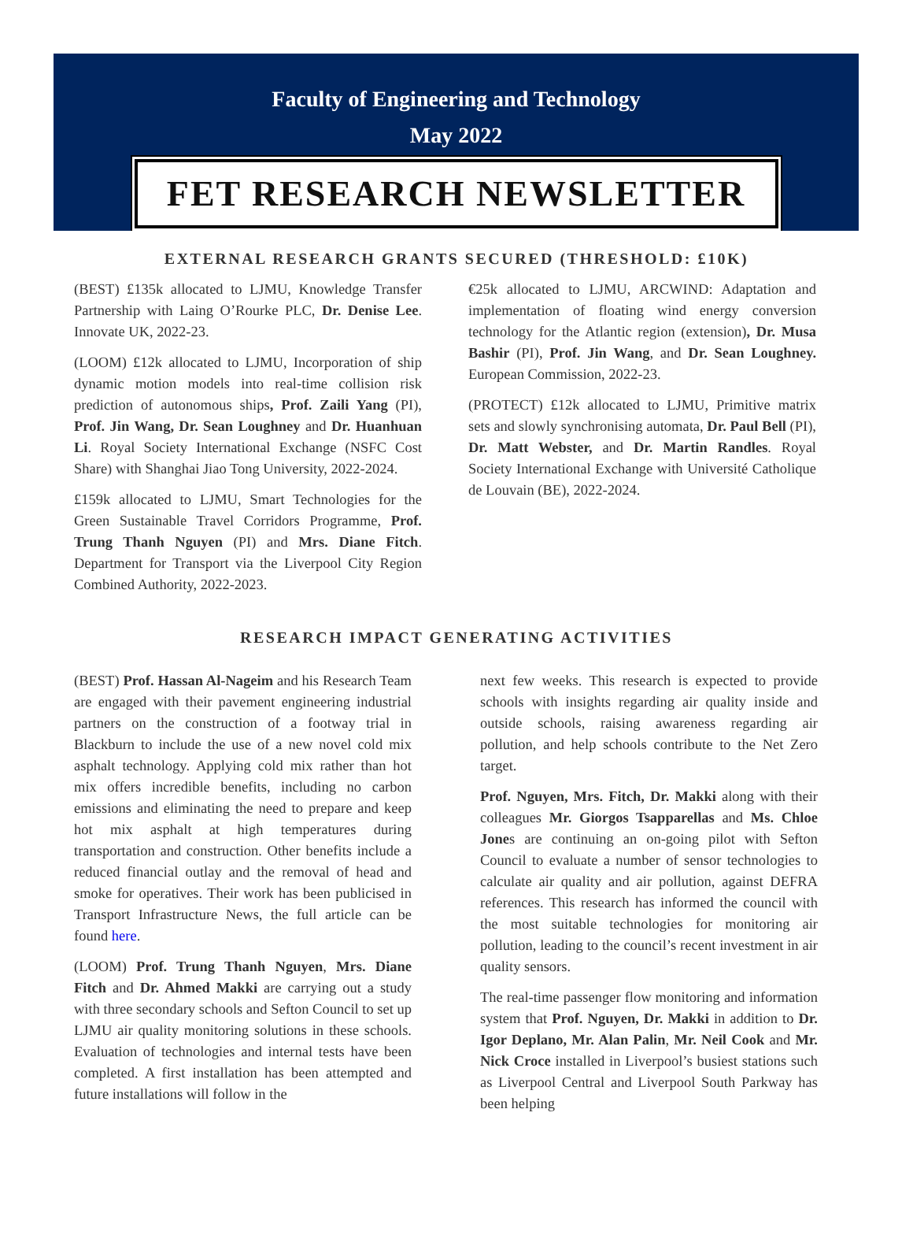Faculty of Engineering and Technology
May 2022
FET RESEARCH NEWSLETTER
EXTERNAL RESEARCH GRANTS SECURED (THRESHOLD: £10K)
(BEST) £135k allocated to LJMU, Knowledge Transfer Partnership with Laing O’Rourke PLC, Dr. Denise Lee. Innovate UK, 2022-23.
(LOOM) £12k allocated to LJMU, Incorporation of ship dynamic motion models into real-time collision risk prediction of autonomous ships, Prof. Zaili Yang (PI), Prof. Jin Wang, Dr. Sean Loughney and Dr. Huanhuan Li. Royal Society International Exchange (NSFC Cost Share) with Shanghai Jiao Tong University, 2022-2024.
£159k allocated to LJMU, Smart Technologies for the Green Sustainable Travel Corridors Programme, Prof. Trung Thanh Nguyen (PI) and Mrs. Diane Fitch. Department for Transport via the Liverpool City Region Combined Authority, 2022-2023.
€25k allocated to LJMU, ARCWIND: Adaptation and implementation of floating wind energy conversion technology for the Atlantic region (extension), Dr. Musa Bashir (PI), Prof. Jin Wang, and Dr. Sean Loughney. European Commission, 2022-23.
(PROTECT) £12k allocated to LJMU, Primitive matrix sets and slowly synchronising automata, Dr. Paul Bell (PI), Dr. Matt Webster, and Dr. Martin Randles. Royal Society International Exchange with Université Catholique de Louvain (BE), 2022-2024.
RESEARCH IMPACT GENERATING ACTIVITIES
(BEST) Prof. Hassan Al-Nageim and his Research Team are engaged with their pavement engineering industrial partners on the construction of a footway trial in Blackburn to include the use of a new novel cold mix asphalt technology. Applying cold mix rather than hot mix offers incredible benefits, including no carbon emissions and eliminating the need to prepare and keep hot mix asphalt at high temperatures during transportation and construction. Other benefits include a reduced financial outlay and the removal of head and smoke for operatives. Their work has been publicised in Transport Infrastructure News, the full article can be found here.
(LOOM) Prof. Trung Thanh Nguyen, Mrs. Diane Fitch and Dr. Ahmed Makki are carrying out a study with three secondary schools and Sefton Council to set up LJMU air quality monitoring solutions in these schools. Evaluation of technologies and internal tests have been completed. A first installation has been attempted and future installations will follow in the
next few weeks. This research is expected to provide schools with insights regarding air quality inside and outside schools, raising awareness regarding air pollution, and help schools contribute to the Net Zero target.
Prof. Nguyen, Mrs. Fitch, Dr. Makki along with their colleagues Mr. Giorgos Tsapparellas and Ms. Chloe Jones are continuing an on-going pilot with Sefton Council to evaluate a number of sensor technologies to calculate air quality and air pollution, against DEFRA references. This research has informed the council with the most suitable technologies for monitoring air pollution, leading to the council’s recent investment in air quality sensors.
The real-time passenger flow monitoring and information system that Prof. Nguyen, Dr. Makki in addition to Dr. Igor Deplano, Mr. Alan Palin, Mr. Neil Cook and Mr. Nick Croce installed in Liverpool’s busiest stations such as Liverpool Central and Liverpool South Parkway has been helping